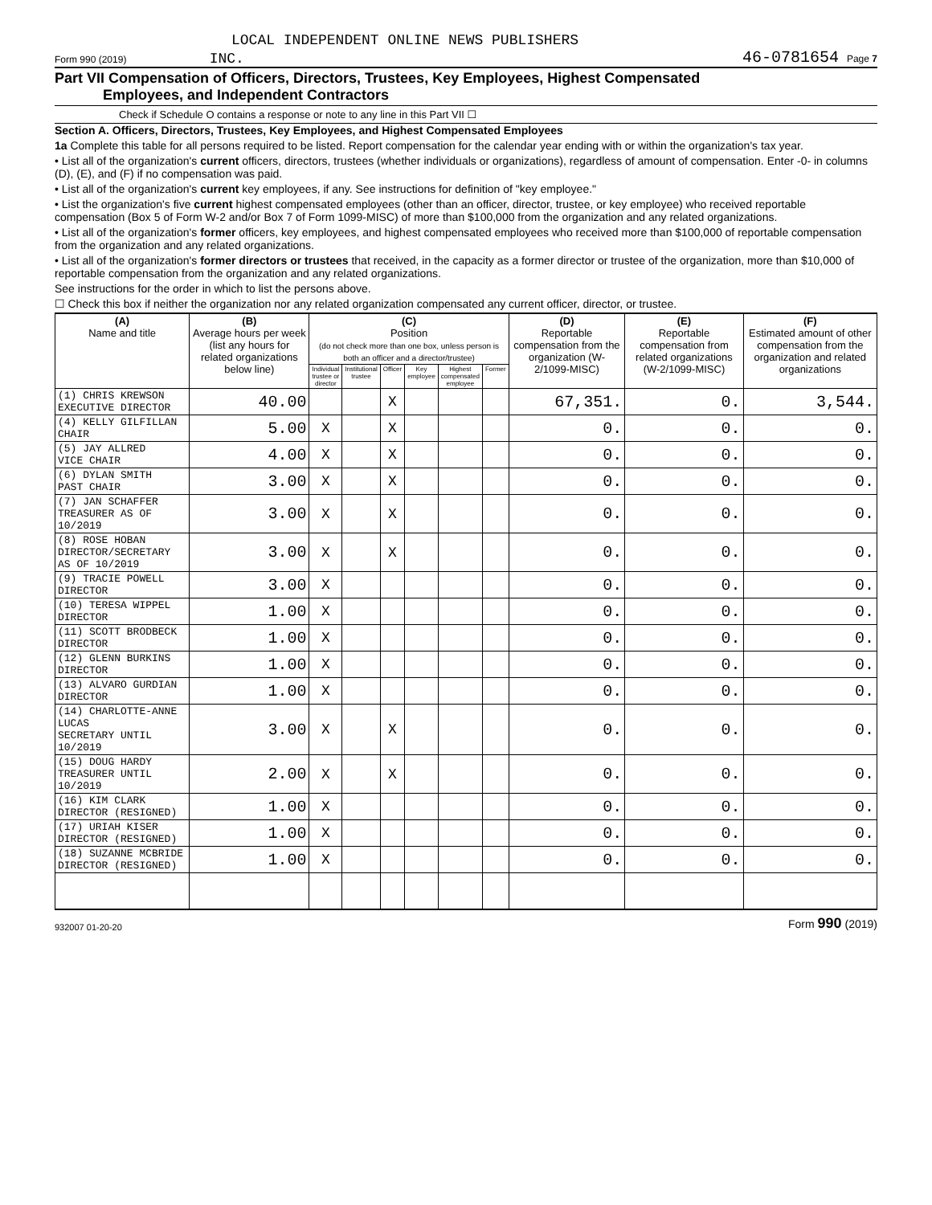LOCAL INDEPENDENT ONLINE NEWS PUBLISHERS
Form 990 (2019) INC. 46-0781654 Page 7
Part VII Compensation of Officers, Directors, Trustees, Key Employees, Highest Compensated
Employees, and Independent Contractors
Check if Schedule O contains a response or note to any line in this Part VII ☐
Section A. Officers, Directors, Trustees, Key Employees, and Highest Compensated Employees
1a Complete this table for all persons required to be listed. Report compensation for the calendar year ending with or within the organization's tax year.
• List all of the organization's current officers, directors, trustees (whether individuals or organizations), regardless of amount of compensation. Enter -0- in columns (D), (E), and (F) if no compensation was paid.
• List all of the organization's current key employees, if any. See instructions for definition of "key employee."
• List the organization's five current highest compensated employees (other than an officer, director, trustee, or key employee) who received reportable compensation (Box 5 of Form W-2 and/or Box 7 of Form 1099-MISC) of more than $100,000 from the organization and any related organizations.
• List all of the organization's former officers, key employees, and highest compensated employees who received more than $100,000 of reportable compensation from the organization and any related organizations.
• List all of the organization's former directors or trustees that received, in the capacity as a former director or trustee of the organization, more than $10,000 of reportable compensation from the organization and any related organizations.
See instructions for the order in which to list the persons above.
☐ Check this box if neither the organization nor any related organization compensated any current officer, director, or trustee.
| (A) Name and title | (B) Average hours per week (list any hours for related organizations below line) | (C) Position (do not check more than one box, unless person is both an officer and a director/trustee) | | | | | | (D) Reportable compensation from the organization (W-2/1099-MISC) | (E) Reportable compensation from related organizations (W-2/1099-MISC) | (F) Estimated amount of other compensation from the organization and related organizations |
| --- | --- | --- | --- | --- | --- | --- | --- | --- | --- | --- |
| | | Individual trustee or director | Institutional trustee | Officer | Key employee | Highest compensated employee | Former | | | |
| (1) CHRIS KREWSON EXECUTIVE DIRECTOR | 40.00 | | | X | | | | 67,351. | 0. | 3,544. |
| (4) KELLY GILFILLAN CHAIR | 5.00 | X | | X | | | | 0. | 0. | 0. |
| (5) JAY ALLRED VICE CHAIR | 4.00 | X | | X | | | | 0. | 0. | 0. |
| (6) DYLAN SMITH PAST CHAIR | 3.00 | X | | X | | | | 0. | 0. | 0. |
| (7) JAN SCHAFFER TREASURER AS OF 10/2019 | 3.00 | X | | X | | | | 0. | 0. | 0. |
| (8) ROSE HOBAN DIRECTOR/SECRETARY AS OF 10/2019 | 3.00 | X | | X | | | | 0. | 0. | 0. |
| (9) TRACIE POWELL DIRECTOR | 3.00 | X | | | | | | 0. | 0. | 0. |
| (10) TERESA WIPPEL DIRECTOR | 1.00 | X | | | | | | 0. | 0. | 0. |
| (11) SCOTT BRODBECK DIRECTOR | 1.00 | X | | | | | | 0. | 0. | 0. |
| (12) GLENN BURKINS DIRECTOR | 1.00 | X | | | | | | 0. | 0. | 0. |
| (13) ALVARO GURDIAN DIRECTOR | 1.00 | X | | | | | | 0. | 0. | 0. |
| (14) CHARLOTTE-ANNE LUCAS SECRETARY UNTIL 10/2019 | 3.00 | X | | X | | | | 0. | 0. | 0. |
| (15) DOUG HARDY TREASURER UNTIL 10/2019 | 2.00 | X | | X | | | | 0. | 0. | 0. |
| (16) KIM CLARK DIRECTOR (RESIGNED) | 1.00 | X | | | | | | 0. | 0. | 0. |
| (17) URIAH KISER DIRECTOR (RESIGNED) | 1.00 | X | | | | | | 0. | 0. | 0. |
| (18) SUZANNE MCBRIDE DIRECTOR (RESIGNED) | 1.00 | X | | | | | | 0. | 0. | 0. |
932007 01-20-20 Form 990 (2019)